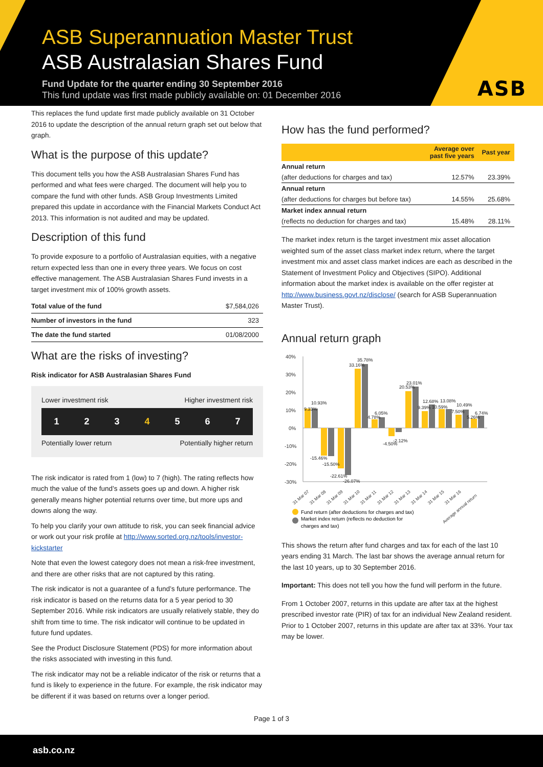ASB
ASB Superannuation Master Trust
ASB Australasian Shares Fund
Fund Update for the quarter ending 30 September 2016
This fund update was first made publicly available on: 01 December 2016
This replaces the fund update first made publicly available on 31 October 2016 to update the description of the annual return graph set out below that graph.
What is the purpose of this update?
This document tells you how the ASB Australasian Shares Fund has performed and what fees were charged. The document will help you to compare the fund with other funds. ASB Group Investments Limited prepared this update in accordance with the Financial Markets Conduct Act 2013. This information is not audited and may be updated.
Description of this fund
To provide exposure to a portfolio of Australasian equities, with a negative return expected less than one in every three years. We focus on cost effective management. The ASB Australasian Shares Fund invests in a target investment mix of 100% growth assets.
| Total value of the fund | $7,584,026 |
| Number of investors in the fund | 323 |
| The date the fund started | 01/08/2000 |
What are the risks of investing?
Risk indicator for ASB Australasian Shares Fund
Lower investment risk Higher investment risk
1234567
Potentially lower return Potentially higher return
The risk indicator is rated from 1 (low) to 7 (high). The rating reflects how much the value of the fund’s assets goes up and down. A higher risk generally means higher potential returns over time, but more ups and downs along the way.
To help you clarify your own attitude to risk, you can seek financial advice or work out your risk profile at http://www.sorted.org.nz/tools/investor-kickstarter
Note that even the lowest category does not mean a risk-free investment, and there are other risks that are not captured by this rating.
The risk indicator is not a guarantee of a fund’s future performance. The risk indicator is based on the returns data for a 5 year period to 30 September 2016. While risk indicators are usually relatively stable, they do shift from time to time. The risk indicator will continue to be updated in future fund updates.
See the Product Disclosure Statement (PDS) for more information about the risks associated with investing in this fund.
The risk indicator may not be a reliable indicator of the risk or returns that a fund is likely to experience in the future. For example, the risk indicator may be different if it was based on returns over a longer period.
How has the fund performed?
| | Average over past five years | Past year |
| --- | --- | --- |
| Annual return | | |
| (after deductions for charges and tax) | 12.57% | 23.39% |
| Annual return | | |
| (after deductions for charges but before tax) | 14.55% | 25.68% |
| Market index annual return | | |
| (reflects no deduction for charges and tax) | 15.48% | 28.11% |
The market index return is the target investment mix asset allocation weighted sum of the asset class market index return, where the target investment mix and asset class market indices are each as described in the Statement of Investment Policy and Objectives (SIPO). Additional information about the market index is available on the offer register at http://www.business.govt.nz/disclose/ (search for ASB Superannuation Master Trust).
Annual return graph
40%
30%
20%
10%
0%
-10%
-20%
-30%
10.93%
9.33%
-15.46%
-15.50%
-22.61%
-26.07%
33.16%
35.78%
6.05%
4.78%
-4.50%
-2.12%
23.01%
20.53%
12.68%
13.08%
9.39%
10.59%
10.49%
7.50%
6.74%
5.26%
31 Mar 07
31 Mar 08
31 Mar 09
31 Mar 10
31 Mar 11
31 Mar 12
31 Mar 13
31 Mar 14
31 Mar 15
31 Mar 16
Average annual return
Fund return (after deductions for charges and tax)
Market index return (reflects no deduction for
charges and tax)
This shows the return after fund charges and tax for each of the last 10 years ending 31 March. The last bar shows the average annual return for the last 10 years, up to 30 September 2016.
Important: This does not tell you how the fund will perform in the future.
From 1 October 2007, returns in this update are after tax at the highest prescribed investor rate (PIR) of tax for an individual New Zealand resident. Prior to 1 October 2007, returns in this update are after tax at 33%. Your tax may be lower.
Page 1 of 3
asb.co.nz